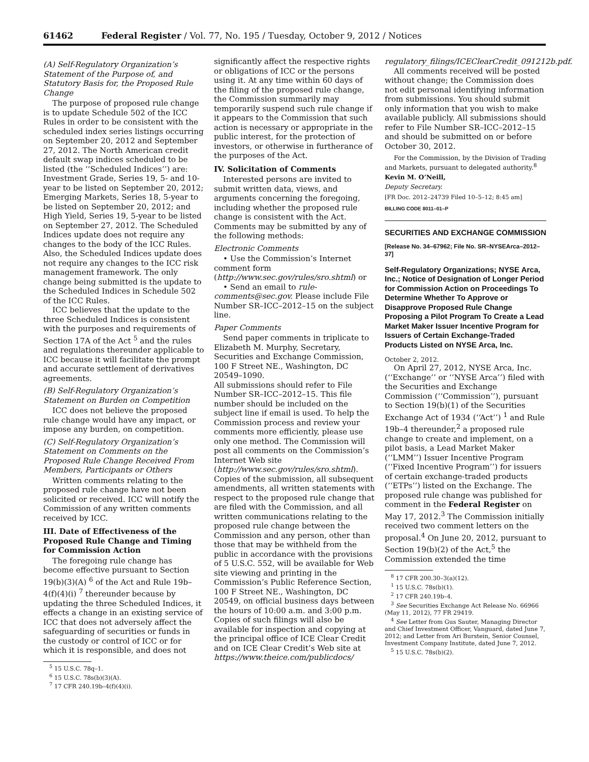61462 Federal Register / Vol. 77, No. 195 / Tuesday, October 9, 2012 / Notices
(A) Self-Regulatory Organization’s Statement of the Purpose of, and Statutory Basis for, the Proposed Rule Change
The purpose of proposed rule change is to update Schedule 502 of the ICC Rules in order to be consistent with the scheduled index series listings occurring on September 20, 2012 and September 27, 2012. The North American credit default swap indices scheduled to be listed (the ‘‘Scheduled Indices’’) are: Investment Grade, Series 19, 5- and 10-year to be listed on September 20, 2012; Emerging Markets, Series 18, 5-year to be listed on September 20, 2012; and High Yield, Series 19, 5-year to be listed on September 27, 2012. The Scheduled Indices update does not require any changes to the body of the ICC Rules. Also, the Scheduled Indices update does not require any changes to the ICC risk management framework. The only change being submitted is the update to the Scheduled Indices in Schedule 502 of the ICC Rules.
ICC believes that the update to the three Scheduled Indices is consistent with the purposes and requirements of Section 17A of the Act <sup>5</sup> and the rules and regulations thereunder applicable to ICC because it will facilitate the prompt and accurate settlement of derivatives agreements.
(B) Self-Regulatory Organization’s Statement on Burden on Competition
ICC does not believe the proposed rule change would have any impact, or impose any burden, on competition.
(C) Self-Regulatory Organization’s Statement on Comments on the Proposed Rule Change Received From Members, Participants or Others
Written comments relating to the proposed rule change have not been solicited or received. ICC will notify the Commission of any written comments received by ICC.
III. Date of Effectiveness of the Proposed Rule Change and Timing for Commission Action
The foregoing rule change has become effective pursuant to Section 19(b)(3)(A) <sup>6</sup> of the Act and Rule 19b–4(f)(4)(i) <sup>7</sup> thereunder because by updating the three Scheduled Indices, it effects a change in an existing service of ICC that does not adversely affect the safeguarding of securities or funds in the custody or control of ICC or for which it is responsible, and does not
<sup>5</sup> 15 U.S.C. 78q–1.
<sup>6</sup> 15 U.S.C. 78s(b)(3)(A).
<sup>7</sup> 17 CFR 240.19b–4(f)(4)(i).
significantly affect the respective rights or obligations of ICC or the persons using it. At any time within 60 days of the filing of the proposed rule change, the Commission summarily may temporarily suspend such rule change if it appears to the Commission that such action is necessary or appropriate in the public interest, for the protection of investors, or otherwise in furtherance of the purposes of the Act.
IV. Solicitation of Comments
Interested persons are invited to submit written data, views, and arguments concerning the foregoing, including whether the proposed rule change is consistent with the Act. Comments may be submitted by any of the following methods:
Electronic Comments
• Use the Commission’s Internet comment form (http://www.sec.gov/rules/sro.shtml) or
• Send an email to rule-comments@sec.gov. Please include File Number SR–ICC–2012–15 on the subject line.
Paper Comments
Send paper comments in triplicate to Elizabeth M. Murphy, Secretary, Securities and Exchange Commission, 100 F Street NE., Washington, DC 20549–1090.
All submissions should refer to File Number SR–ICC–2012–15. This file number should be included on the subject line if email is used. To help the Commission process and review your comments more efficiently, please use only one method. The Commission will post all comments on the Commission’s Internet Web site (http://www.sec.gov/rules/sro.shtml). Copies of the submission, all subsequent amendments, all written statements with respect to the proposed rule change that are filed with the Commission, and all written communications relating to the proposed rule change between the Commission and any person, other than those that may be withheld from the public in accordance with the provisions of 5 U.S.C. 552, will be available for Web site viewing and printing in the Commission’s Public Reference Section, 100 F Street NE., Washington, DC 20549, on official business days between the hours of 10:00 a.m. and 3:00 p.m. Copies of such filings will also be available for inspection and copying at the principal office of ICE Clear Credit and on ICE Clear Credit’s Web site at https://www.theice.com/publicdocs/
regulatory_filings/ICEClearCredit_091212b.pdf.
All comments received will be posted without change; the Commission does not edit personal identifying information from submissions. You should submit only information that you wish to make available publicly. All submissions should refer to File Number SR–ICC–2012–15 and should be submitted on or before October 30, 2012.
For the Commission, by the Division of Trading and Markets, pursuant to delegated authority.<sup>8</sup>
Kevin M. O’Neill,
Deputy Secretary.
[FR Doc. 2012–24739 Filed 10–5–12; 8:45 am]
BILLING CODE 8011–01–P
SECURITIES AND EXCHANGE COMMISSION
[Release No. 34–67962; File No. SR–NYSEArca–2012–37]
Self-Regulatory Organizations; NYSE Arca, Inc.; Notice of Designation of Longer Period for Commission Action on Proceedings To Determine Whether To Approve or Disapprove Proposed Rule Change Proposing a Pilot Program To Create a Lead Market Maker Issuer Incentive Program for Issuers of Certain Exchange-Traded Products Listed on NYSE Arca, Inc.
October 2, 2012.
On April 27, 2012, NYSE Arca, Inc. (‘‘Exchange’’ or ‘‘NYSE Arca’’) filed with the Securities and Exchange Commission (‘‘Commission’’), pursuant to Section 19(b)(1) of the Securities Exchange Act of 1934 (‘‘Act’’) <sup>1</sup> and Rule 19b–4 thereunder,<sup>2</sup> a proposed rule change to create and implement, on a pilot basis, a Lead Market Maker (‘‘LMM’’) Issuer Incentive Program (‘‘Fixed Incentive Program’’) for issuers of certain exchange-traded products (‘‘ETPs’’) listed on the Exchange. The proposed rule change was published for comment in the Federal Register on May 17, 2012.<sup>3</sup> The Commission initially received two comment letters on the proposal.<sup>4</sup> On June 20, 2012, pursuant to Section 19(b)(2) of the Act,<sup>5</sup> the Commission extended the time
<sup>8</sup> 17 CFR 200.30–3(a)(12).
<sup>1</sup> 15 U.S.C. 78s(b)(1).
<sup>2</sup> 17 CFR 240.19b–4.
<sup>3</sup> See Securities Exchange Act Release No. 66966 (May 11, 2012), 77 FR 29419.
<sup>4</sup> See Letter from Gus Sauter, Managing Director and Chief Investment Officer, Vanguard, dated June 7, 2012; and Letter from Ari Burstein, Senior Counsel, Investment Company Institute, dated June 7, 2012.
<sup>5</sup> 15 U.S.C. 78s(b)(2).